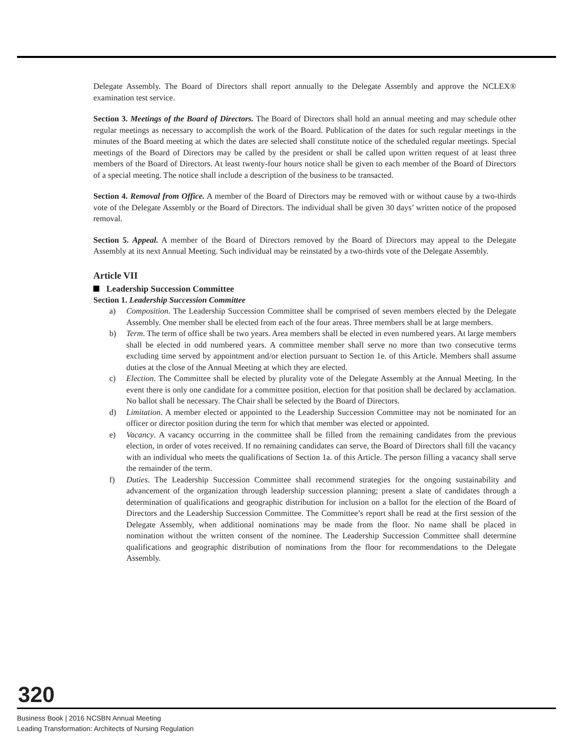Delegate Assembly. The Board of Directors shall report annually to the Delegate Assembly and approve the NCLEX® examination test service.
Section 3. Meetings of the Board of Directors. The Board of Directors shall hold an annual meeting and may schedule other regular meetings as necessary to accomplish the work of the Board. Publication of the dates for such regular meetings in the minutes of the Board meeting at which the dates are selected shall constitute notice of the scheduled regular meetings. Special meetings of the Board of Directors may be called by the president or shall be called upon written request of at least three members of the Board of Directors. At least twenty-four hours notice shall be given to each member of the Board of Directors of a special meeting. The notice shall include a description of the business to be transacted.
Section 4. Removal from Office. A member of the Board of Directors may be removed with or without cause by a two-thirds vote of the Delegate Assembly or the Board of Directors. The individual shall be given 30 days’ written notice of the proposed removal.
Section 5. Appeal. A member of the Board of Directors removed by the Board of Directors may appeal to the Delegate Assembly at its next Annual Meeting. Such individual may be reinstated by a two-thirds vote of the Delegate Assembly.
Article VII
Leadership Succession Committee
Section 1. Leadership Succession Committee
a) Composition. The Leadership Succession Committee shall be comprised of seven members elected by the Delegate Assembly. One member shall be elected from each of the four areas. Three members shall be at large members.
b) Term. The term of office shall be two years. Area members shall be elected in even numbered years. At large members shall be elected in odd numbered years. A committee member shall serve no more than two consecutive terms excluding time served by appointment and/or election pursuant to Section 1e. of this Article. Members shall assume duties at the close of the Annual Meeting at which they are elected.
c) Election. The Committee shall be elected by plurality vote of the Delegate Assembly at the Annual Meeting. In the event there is only one candidate for a committee position, election for that position shall be declared by acclamation. No ballot shall be necessary. The Chair shall be selected by the Board of Directors.
d) Limitation. A member elected or appointed to the Leadership Succession Committee may not be nominated for an officer or director position during the term for which that member was elected or appointed.
e) Vacancy. A vacancy occurring in the committee shall be filled from the remaining candidates from the previous election, in order of votes received. If no remaining candidates can serve, the Board of Directors shall fill the vacancy with an individual who meets the qualifications of Section 1a. of this Article. The person filling a vacancy shall serve the remainder of the term.
f) Duties. The Leadership Succession Committee shall recommend strategies for the ongoing sustainability and advancement of the organization through leadership succession planning; present a slate of candidates through a determination of qualifications and geographic distribution for inclusion on a ballot for the election of the Board of Directors and the Leadership Succession Committee. The Committee’s report shall be read at the first session of the Delegate Assembly, when additional nominations may be made from the floor. No name shall be placed in nomination without the written consent of the nominee. The Leadership Succession Committee shall determine qualifications and geographic distribution of nominations from the floor for recommendations to the Delegate Assembly.
320
Business Book | 2016 NCSBN Annual Meeting
Leading Transformation: Architects of Nursing Regulation